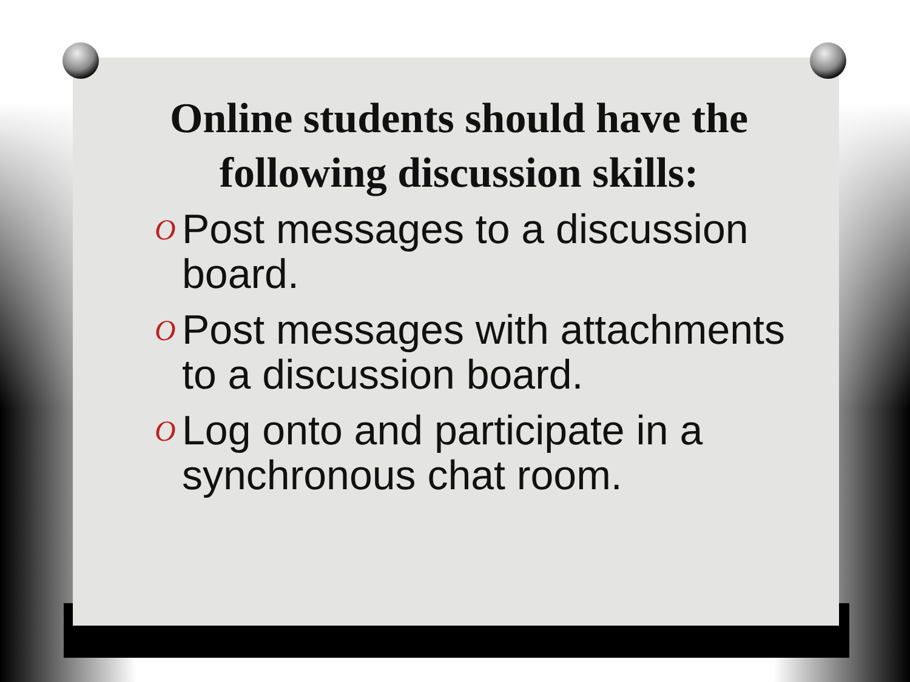Online students should have the following discussion skills:
O Post messages to a discussion board.
O Post messages with attachments to a discussion board.
O Log onto and participate in a synchronous chat room.